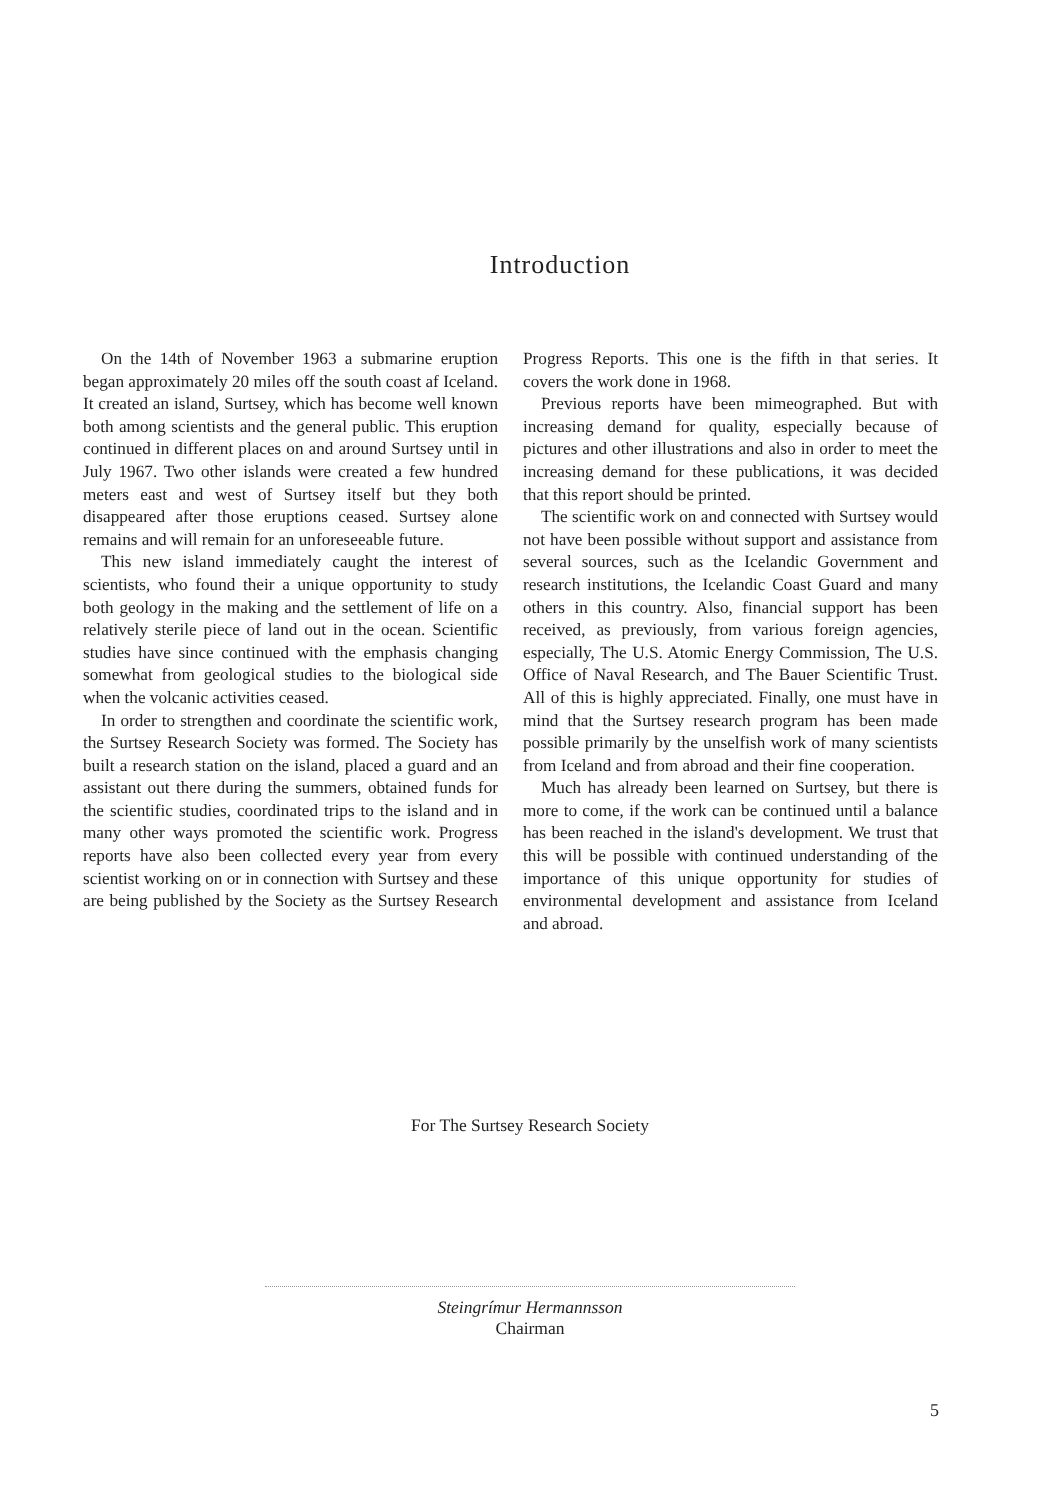Introduction
On the 14th of November 1963 a submarine eruption began approximately 20 miles off the south coast af Iceland. It created an island, Surtsey, which has become well known both among scientists and the general public. This eruption continued in different places on and around Surtsey until in July 1967. Two other islands were created a few hundred meters east and west of Surtsey itself but they both disappeared after those eruptions ceased. Surtsey alone remains and will remain for an unforeseeable future.
This new island immediately caught the interest of scientists, who found their a unique opportunity to study both geology in the making and the settlement of life on a relatively sterile piece of land out in the ocean. Scientific studies have since continued with the emphasis changing somewhat from geological studies to the biological side when the volcanic activities ceased.
In order to strengthen and coordinate the scientific work, the Surtsey Research Society was formed. The Society has built a research station on the island, placed a guard and an assistant out there during the summers, obtained funds for the scientific studies, coordinated trips to the island and in many other ways promoted the scientific work. Progress reports have also been collected every year from every scientist working on or in connection with Surtsey and these are being published by the Society as the Surtsey Research Progress Reports. This one is the fifth in that series. It covers the work done in 1968.
Previous reports have been mimeographed. But with increasing demand for quality, especially because of pictures and other illustrations and also in order to meet the increasing demand for these publications, it was decided that this report should be printed.
The scientific work on and connected with Surtsey would not have been possible without support and assistance from several sources, such as the Icelandic Government and research institutions, the Icelandic Coast Guard and many others in this country. Also, financial support has been received, as previously, from various foreign agencies, especially, The U.S. Atomic Energy Commission, The U.S. Office of Naval Research, and The Bauer Scientific Trust. All of this is highly appreciated. Finally, one must have in mind that the Surtsey research program has been made possible primarily by the unselfish work of many scientists from Iceland and from abroad and their fine cooperation.
Much has already been learned on Surtsey, but there is more to come, if the work can be continued until a balance has been reached in the island's development. We trust that this will be possible with continued understanding of the importance of this unique opportunity for studies of environmental development and assistance from Iceland and abroad.
For The Surtsey Research Society
Steingrímur Hermannsson
Chairman
5